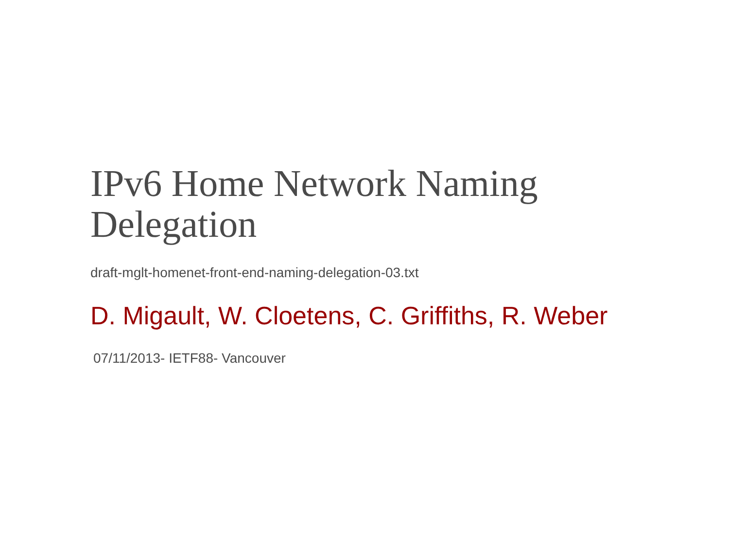IPv6 Home Network Naming
Delegation
draft-mglt-homenet-front-end-naming-delegation-03.txt
D. Migault, W. Cloetens, C. Griffiths, R. Weber
07/11/2013- IETF88- Vancouver